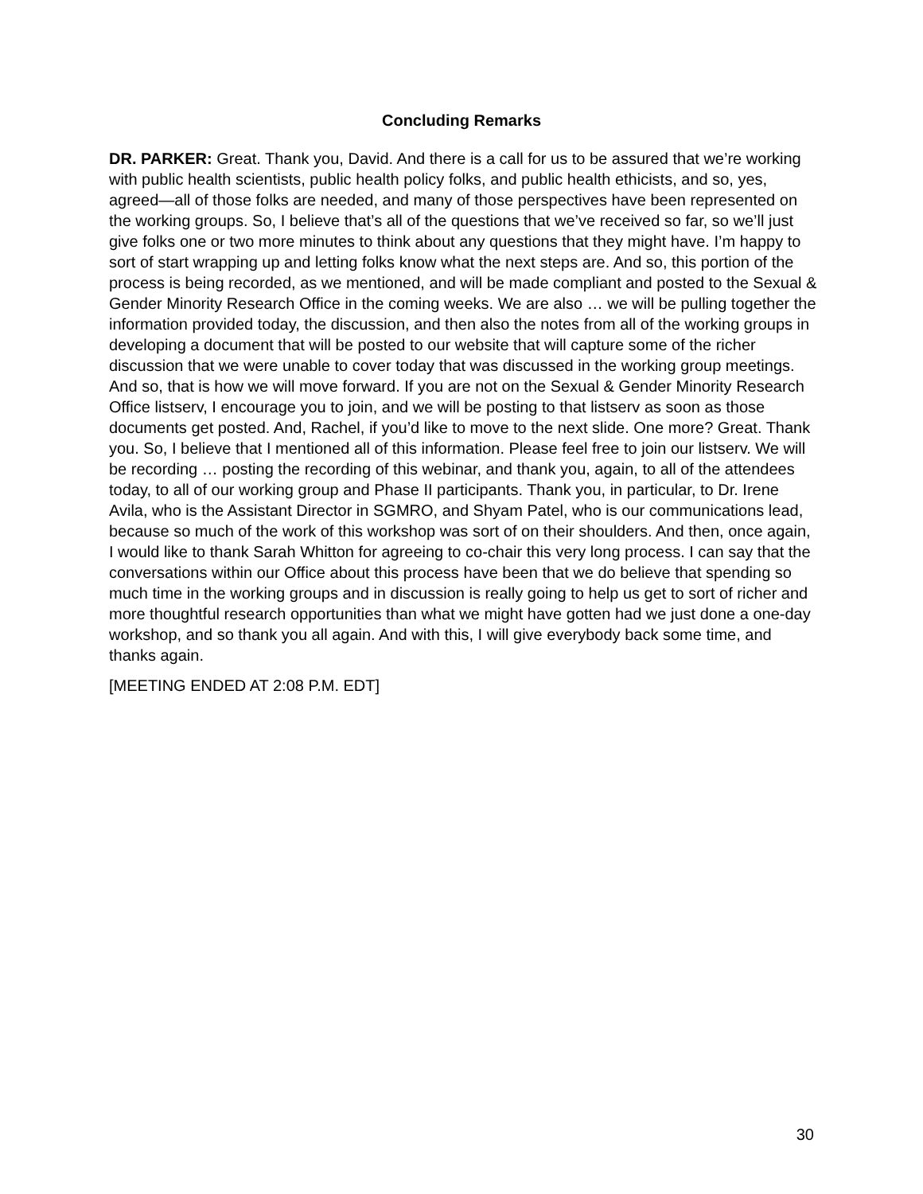Concluding Remarks
DR. PARKER: Great. Thank you, David. And there is a call for us to be assured that we’re working with public health scientists, public health policy folks, and public health ethicists, and so, yes, agreed—all of those folks are needed, and many of those perspectives have been represented on the working groups. So, I believe that’s all of the questions that we’ve received so far, so we’ll just give folks one or two more minutes to think about any questions that they might have. I’m happy to sort of start wrapping up and letting folks know what the next steps are. And so, this portion of the process is being recorded, as we mentioned, and will be made compliant and posted to the Sexual & Gender Minority Research Office in the coming weeks. We are also … we will be pulling together the information provided today, the discussion, and then also the notes from all of the working groups in developing a document that will be posted to our website that will capture some of the richer discussion that we were unable to cover today that was discussed in the working group meetings. And so, that is how we will move forward. If you are not on the Sexual & Gender Minority Research Office listserv, I encourage you to join, and we will be posting to that listserv as soon as those documents get posted. And, Rachel, if you’d like to move to the next slide. One more? Great. Thank you. So, I believe that I mentioned all of this information. Please feel free to join our listserv. We will be recording … posting the recording of this webinar, and thank you, again, to all of the attendees today, to all of our working group and Phase II participants. Thank you, in particular, to Dr. Irene Avila, who is the Assistant Director in SGMRO, and Shyam Patel, who is our communications lead, because so much of the work of this workshop was sort of on their shoulders. And then, once again, I would like to thank Sarah Whitton for agreeing to co-chair this very long process. I can say that the conversations within our Office about this process have been that we do believe that spending so much time in the working groups and in discussion is really going to help us get to sort of richer and more thoughtful research opportunities than what we might have gotten had we just done a one-day workshop, and so thank you all again. And with this, I will give everybody back some time, and thanks again.
[MEETING ENDED AT 2:08 P.M. EDT]
30